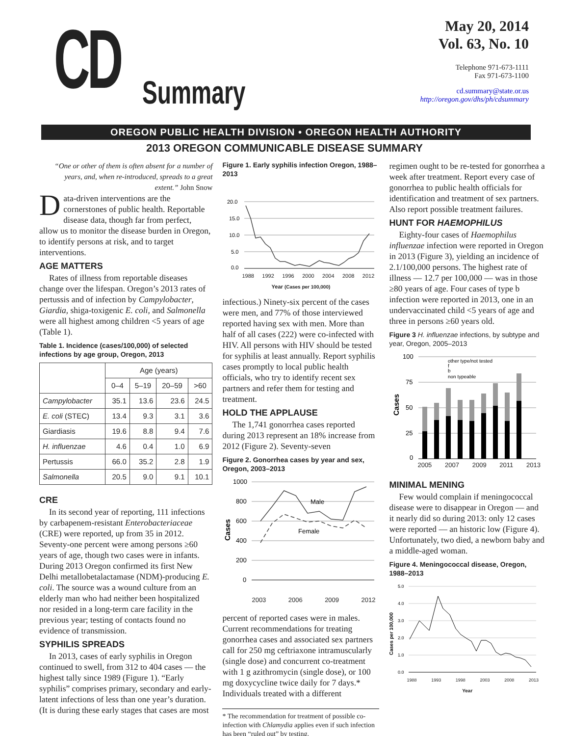CD Summary
May 20, 2014
Vol. 63, No. 10
Telephone 971-673-1111
Fax 971-673-1100
cd.summary@state.or.us
http://oregon.gov/dhs/ph/cdsummary
OREGON PUBLIC HEALTH DIVISION • OREGON HEALTH AUTHORITY
2013 OREGON COMMUNICABLE DISEASE SUMMARY
“One or other of them is often absent for a number of years, and, when re-introduced, spreads to a great extent.” John Snow
Data-driven interventions are the cornerstones of public health. Reportable disease data, though far from perfect, allow us to monitor the disease burden in Oregon, to identify persons at risk, and to target interventions.
AGE MATTERS
Rates of illness from reportable diseases change over the lifespan. Oregon’s 2013 rates of pertussis and of infection by Campylobacter, Giardia, shiga-toxigenic E. coli, and Salmonella were all highest among children <5 years of age (Table 1).
Table 1. Incidence (cases/100,000) of selected infections by age group, Oregon, 2013
| | Age (years) | | | |
| --- | --- | --- | --- | --- |
| | 0–4 | 5–19 | 20–59 | >60 |
| Campylobacter | 35.1 | 13.6 | 23.6 | 24.5 |
| E. coli (STEC) | 13.4 | 9.3 | 3.1 | 3.6 |
| Giardiasis | 19.6 | 8.8 | 9.4 | 7.6 |
| H. influenzae | 4.6 | 0.4 | 1.0 | 6.9 |
| Pertussis | 66.0 | 35.2 | 2.8 | 1.9 |
| Salmonella | 20.5 | 9.0 | 9.1 | 10.1 |
CRE
In its second year of reporting, 111 infections by carbapenem-resistant Enterobacteriaceae (CRE) were reported, up from 35 in 2012. Seventy-one percent were among persons ≥60 years of age, though two cases were in infants. During 2013 Oregon confirmed its first New Delhi metallobetalactamase (NDM)-producing E. coli. The source was a wound culture from an elderly man who had neither been hospitalized nor resided in a long-term care facility in the previous year; testing of contacts found no evidence of transmission.
SYPHILIS SPREADS
In 2013, cases of early syphilis in Oregon continued to swell, from 312 to 404 cases — the highest tally since 1989 (Figure 1). “Early syphilis” comprises primary, secondary and early-latent infections of less than one year’s duration. (It is during these early stages that cases are most
Figure 1. Early syphilis infection Oregon, 1988–2013
20.0
15.0
10.0
5.0
0.0
1988 1992 1996 2000 2004 2008 2012
Year (Cases per 100,000)
infectious.) Ninety-six percent of the cases were men, and 77% of those interviewed reported having sex with men. More than half of all cases (222) were co-infected with HIV. All persons with HIV should be tested for syphilis at least annually. Report syphilis cases promptly to local public health officials, who try to identify recent sex partners and refer them for testing and treatment.
HOLD THE APPLAUSE
The 1,741 gonorrhea cases reported during 2013 represent an 18% increase from 2012 (Figure 2). Seventy-seven
Figure 2. Gonorrhea cases by year and sex, Oregon, 2003–2013
1000
800
600
400
200
0
Cases
Male
Female
2003 2006 2009 2012
percent of reported cases were in males. Current recommendations for treating gonorrhea cases and associated sex partners call for 250 mg ceftriaxone intramuscularly (single dose) and concurrent co-treatment with 1 g azithromycin (single dose), or 100 mg doxycycline twice daily for 7 days.* Individuals treated with a different
* The recommendation for treatment of possible co-infection with Chlamydia applies even if such infection has been “ruled out” by testing.
regimen ought to be re-tested for gonorrhea a week after treatment. Report every case of gonorrhea to public health officials for identification and treatment of sex partners. Also report possible treatment failures.
HUNT FOR HAEMOPHILUS
Eighty-four cases of Haemophilus influenzae infection were reported in Oregon in 2013 (Figure 3), yielding an incidence of 2.1/100,000 persons. The highest rate of illness — 12.7 per 100,000 — was in those ≥80 years of age. Four cases of type b infection were reported in 2013, one in an undervaccinated child <5 years of age and three in persons ≥60 years old.
Figure 3 H. influenzae infections, by subtype and year, Oregon, 2005–2013
100
75
50
25
0
Cases
other type/not tested
f
b
non typeable
2005 2007 2009 2011 2013
MINIMAL MENING
Few would complain if meningococcal disease were to disappear in Oregon — and it nearly did so during 2013: only 12 cases were reported — an historic low (Figure 4). Unfortunately, two died, a newborn baby and a middle-aged woman.
Figure 4. Meningococcal disease, Oregon, 1988–2013
5.0
4.0
3.0
2.0
1.0
0.0
Cases per 100,000
1988 1993 1998 2003 2008 2013
Year